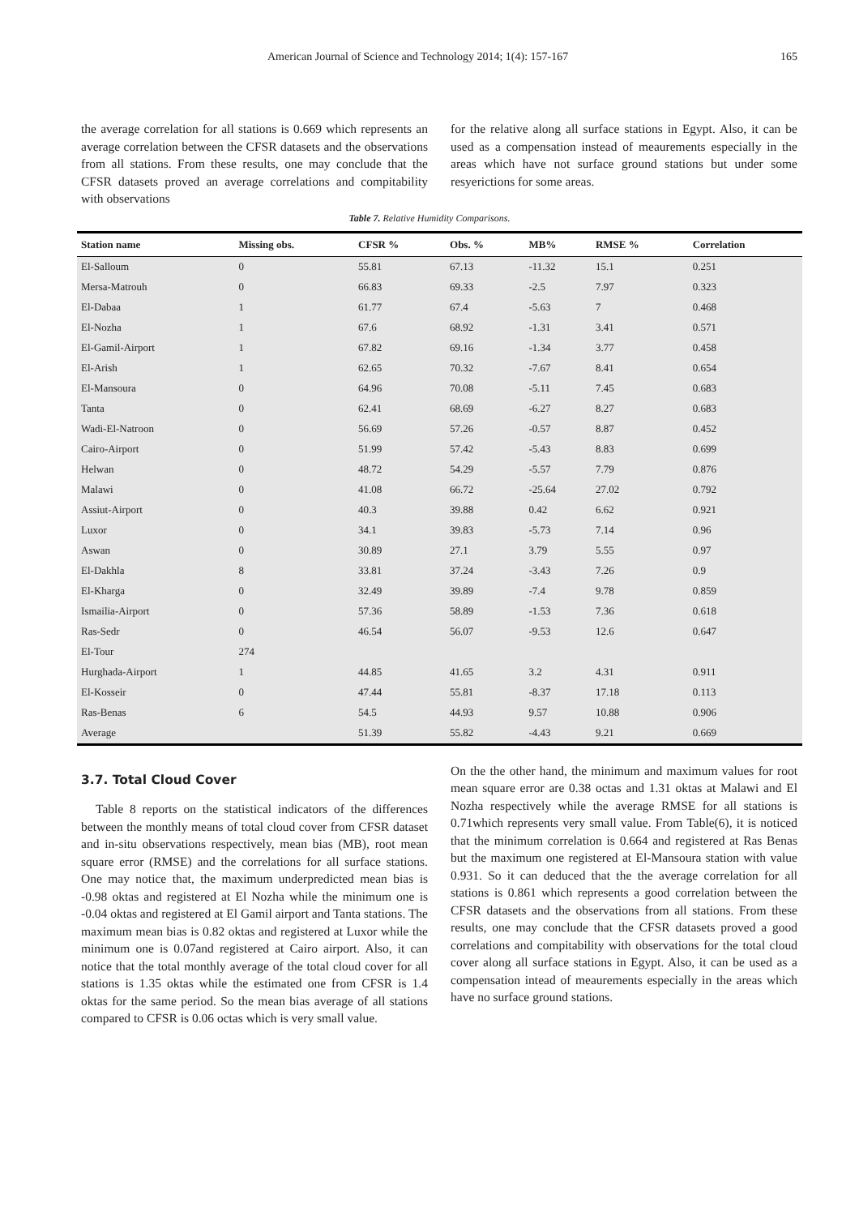American Journal of Science and Technology 2014; 1(4): 157-167 165
the average correlation for all stations is 0.669 which represents an average correlation between the CFSR datasets and the observations from all stations. From these results, one may conclude that the CFSR datasets proved an average correlations and compitability with observations
for the relative along all surface stations in Egypt. Also, it can be used as a compensation instead of meaurements especially in the areas which have not surface ground stations but under some resyerictions for some areas.
Table 7. Relative Humidity Comparisons.
| Station name | Missing obs. | CFSR % | Obs. % | MB% | RMSE % | Correlation |
| --- | --- | --- | --- | --- | --- | --- |
| El-Salloum | 0 | 55.81 | 67.13 | -11.32 | 15.1 | 0.251 |
| Mersa-Matrouh | 0 | 66.83 | 69.33 | -2.5 | 7.97 | 0.323 |
| El-Dabaa | 1 | 61.77 | 67.4 | -5.63 | 7 | 0.468 |
| El-Nozha | 1 | 67.6 | 68.92 | -1.31 | 3.41 | 0.571 |
| El-Gamil-Airport | 1 | 67.82 | 69.16 | -1.34 | 3.77 | 0.458 |
| El-Arish | 1 | 62.65 | 70.32 | -7.67 | 8.41 | 0.654 |
| El-Mansoura | 0 | 64.96 | 70.08 | -5.11 | 7.45 | 0.683 |
| Tanta | 0 | 62.41 | 68.69 | -6.27 | 8.27 | 0.683 |
| Wadi-El-Natroon | 0 | 56.69 | 57.26 | -0.57 | 8.87 | 0.452 |
| Cairo-Airport | 0 | 51.99 | 57.42 | -5.43 | 8.83 | 0.699 |
| Helwan | 0 | 48.72 | 54.29 | -5.57 | 7.79 | 0.876 |
| Malawi | 0 | 41.08 | 66.72 | -25.64 | 27.02 | 0.792 |
| Assiut-Airport | 0 | 40.3 | 39.88 | 0.42 | 6.62 | 0.921 |
| Luxor | 0 | 34.1 | 39.83 | -5.73 | 7.14 | 0.96 |
| Aswan | 0 | 30.89 | 27.1 | 3.79 | 5.55 | 0.97 |
| El-Dakhla | 8 | 33.81 | 37.24 | -3.43 | 7.26 | 0.9 |
| El-Kharga | 0 | 32.49 | 39.89 | -7.4 | 9.78 | 0.859 |
| Ismailia-Airport | 0 | 57.36 | 58.89 | -1.53 | 7.36 | 0.618 |
| Ras-Sedr | 0 | 46.54 | 56.07 | -9.53 | 12.6 | 0.647 |
| El-Tour | 274 | | | | | |
| Hurghada-Airport | 1 | 44.85 | 41.65 | 3.2 | 4.31 | 0.911 |
| El-Kosseir | 0 | 47.44 | 55.81 | -8.37 | 17.18 | 0.113 |
| Ras-Benas | 6 | 54.5 | 44.93 | 9.57 | 10.88 | 0.906 |
| Average | | 51.39 | 55.82 | -4.43 | 9.21 | 0.669 |
3.7. Total Cloud Cover
Table 8 reports on the statistical indicators of the differences between the monthly means of total cloud cover from CFSR dataset and in-situ observations respectively, mean bias (MB), root mean square error (RMSE) and the correlations for all surface stations. One may notice that, the maximum underpredicted mean bias is -0.98 oktas and registered at El Nozha while the minimum one is -0.04 oktas and registered at El Gamil airport and Tanta stations. The maximum mean bias is 0.82 oktas and registered at Luxor while the minimum one is 0.07and registered at Cairo airport. Also, it can notice that the total monthly average of the total cloud cover for all stations is 1.35 oktas while the estimated one from CFSR is 1.4 oktas for the same period. So the mean bias average of all stations compared to CFSR is 0.06 octas which is very small value.
On the the other hand, the minimum and maximum values for root mean square error are 0.38 octas and 1.31 oktas at Malawi and El Nozha respectively while the average RMSE for all stations is 0.71which represents very small value. From Table(6), it is noticed that the minimum correlation is 0.664 and registered at Ras Benas but the maximum one registered at El-Mansoura station with value 0.931. So it can deduced that the the average correlation for all stations is 0.861 which represents a good correlation between the CFSR datasets and the observations from all stations. From these results, one may conclude that the CFSR datasets proved a good correlations and compitability with observations for the total cloud cover along all surface stations in Egypt. Also, it can be used as a compensation intead of meaurements especially in the areas which have no surface ground stations.